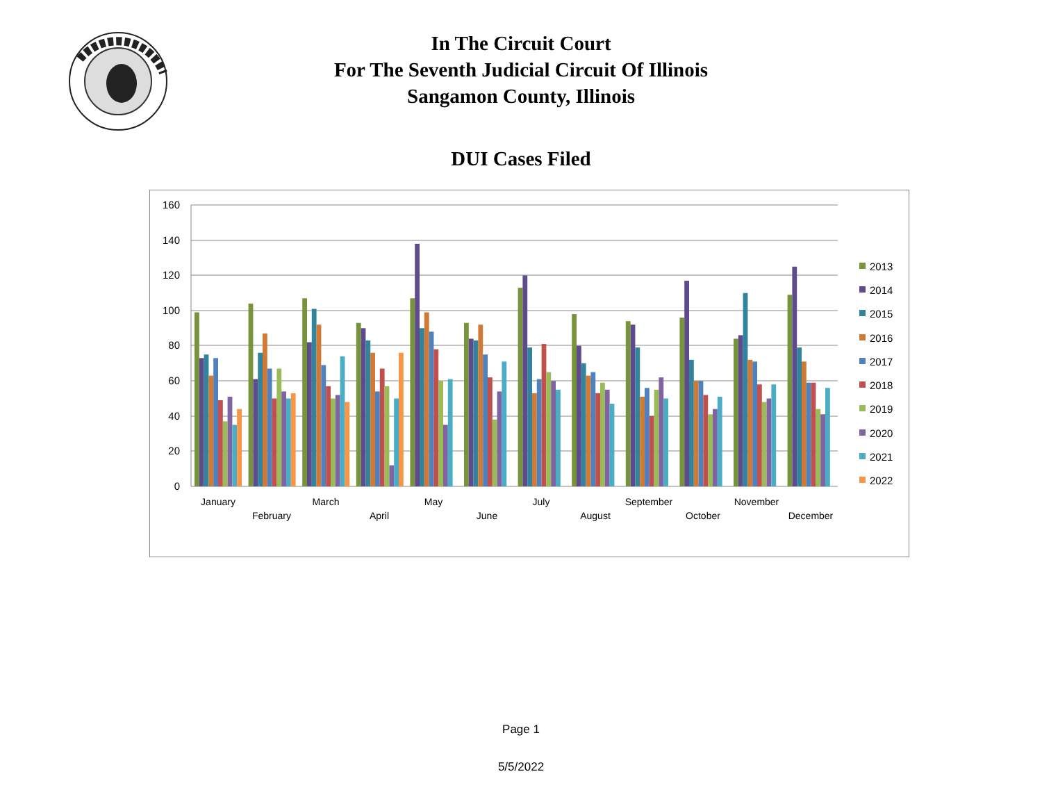In The Circuit Court
For The Seventh Judicial Circuit Of Illinois
Sangamon County, Illinois
DUI Cases Filed
160
140
120
100
80
60
40
20
0
January
February
March
April
May
June
July
August
September
October
November
December
2013
2014
2015
2016
2017
2018
2019
2020
2021
2022
Page 1
5/5/2022